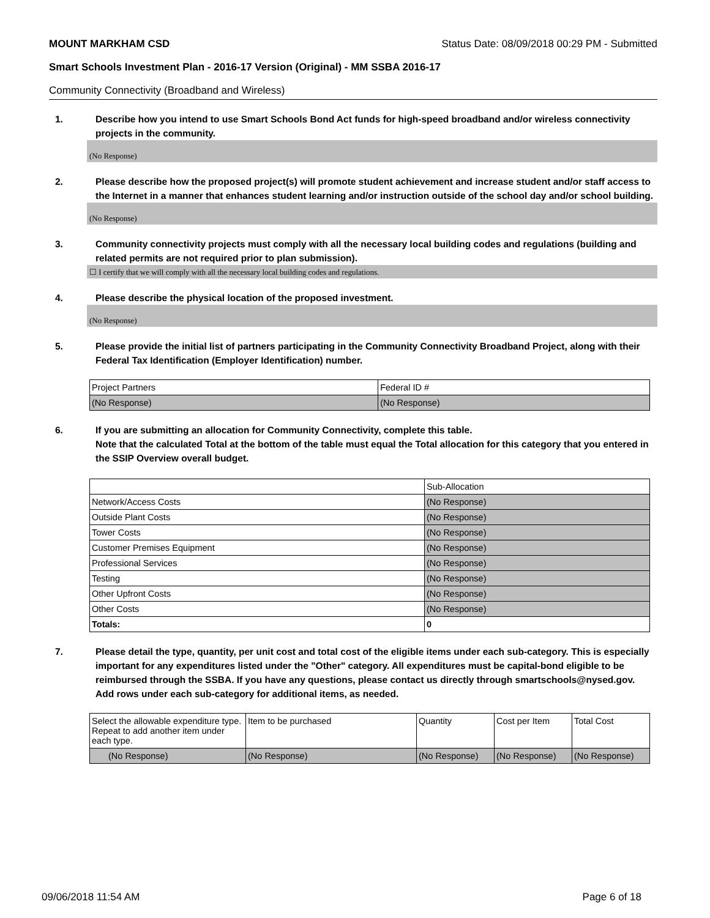MOUNT MARKHAM CSD Status Date: 08/09/2018 00:29 PM - Submitted
Smart Schools Investment Plan - 2016-17 Version (Original) - MM SSBA 2016-17
Community Connectivity (Broadband and Wireless)
1. Describe how you intend to use Smart Schools Bond Act funds for high-speed broadband and/or wireless connectivity projects in the community.
(No Response)
2. Please describe how the proposed project(s) will promote student achievement and increase student and/or staff access to the Internet in a manner that enhances student learning and/or instruction outside of the school day and/or school building.
(No Response)
3. Community connectivity projects must comply with all the necessary local building codes and regulations (building and related permits are not required prior to plan submission).
☐ I certify that we will comply with all the necessary local building codes and regulations.
4. Please describe the physical location of the proposed investment.
(No Response)
5. Please provide the initial list of partners participating in the Community Connectivity Broadband Project, along with their Federal Tax Identification (Employer Identification) number.
| Project Partners | Federal ID # |
| --- | --- |
| (No Response) | (No Response) |
6. If you are submitting an allocation for Community Connectivity, complete this table.
Note that the calculated Total at the bottom of the table must equal the Total allocation for this category that you entered in the SSIP Overview overall budget.
| | Sub-Allocation |
| --- | --- |
| Network/Access Costs | (No Response) |
| Outside Plant Costs | (No Response) |
| Tower Costs | (No Response) |
| Customer Premises Equipment | (No Response) |
| Professional Services | (No Response) |
| Testing | (No Response) |
| Other Upfront Costs | (No Response) |
| Other Costs | (No Response) |
| Totals: | 0 |
7. Please detail the type, quantity, per unit cost and total cost of the eligible items under each sub-category. This is especially important for any expenditures listed under the "Other" category. All expenditures must be capital-bond eligible to be reimbursed through the SSBA. If you have any questions, please contact us directly through smartschools@nysed.gov.
Add rows under each sub-category for additional items, as needed.
| Select the allowable expenditure type. Repeat to add another item under each type. | Item to be purchased | Quantity | Cost per Item | Total Cost |
| --- | --- | --- | --- | --- |
| (No Response) | (No Response) | (No Response) | (No Response) | (No Response) |
09/06/2018 11:54 AM Page 6 of 18